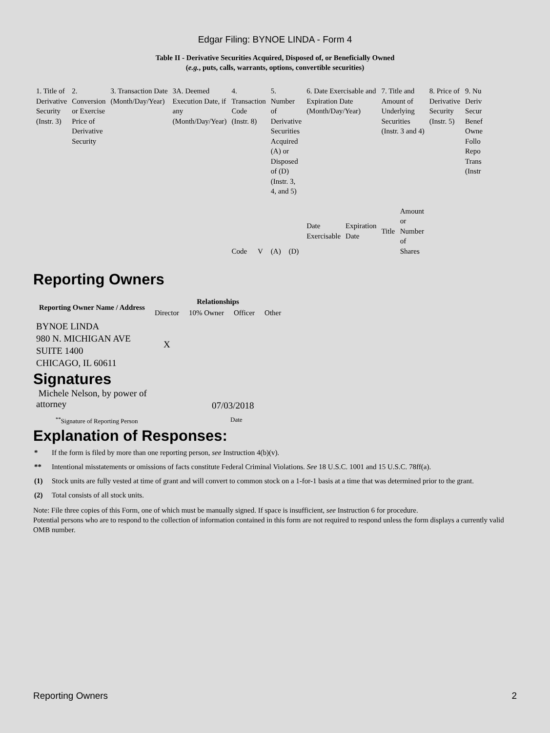Edgar Filing: BYNOE LINDA - Form 4
Table II - Derivative Securities Acquired, Disposed of, or Beneficially Owned
(e.g., puts, calls, warrants, options, convertible securities)
| 1. Title of Derivative Security (Instr. 3) | 2. Conversion or Exercise Price of Derivative Security | 3. Transaction Date (Month/Day/Year) | 3A. Deemed Execution Date, if any (Month/Day/Year) | 4. Transaction Code (Instr. 8) | | 5. Number of Derivative Securities Acquired (A) or Disposed of (D) (Instr. 3, 4, and 5) | | 6. Date Exercisable and Expiration Date (Month/Day/Year) | | 7. Title and Amount of Underlying Securities (Instr. 3 and 4) | | 8. Price of Derivative Security (Instr. 5) | 9. Nu Deriv Secur Benef Owne Follo Repo Trans (Instr |
| | | | | Code | V | (A) | (D) | Date Exercisable | Expiration Date | Title | Amount or Number of Shares | | |
Reporting Owners
| Reporting Owner Name / Address | Relationships | | | |
| --- | --- | --- | --- | --- |
| | Director | 10% Owner | Officer | Other |
| BYNOE LINDA 980 N. MICHIGAN AVE SUITE 1400 CHICAGO, IL 60611 | X | | | |
Signatures
Michele Nelson, by power of
attorney
07/03/2018
<sup>**</sup> Signature of Reporting Person Date
Explanation of Responses:
* If the form is filed by more than one reporting person, see Instruction 4(b)(v).
** Intentional misstatements or omissions of facts constitute Federal Criminal Violations. See 18 U.S.C. 1001 and 15 U.S.C. 78ff(a).
(1) Stock units are fully vested at time of grant and will convert to common stock on a 1-for-1 basis at a time that was determined prior to the grant.
(2) Total consists of all stock units.
Note: File three copies of this Form, one of which must be manually signed. If space is insufficient, see Instruction 6 for procedure.
Potential persons who are to respond to the collection of information contained in this form are not required to respond unless the form displays a currently valid OMB number.
Reporting Owners 2